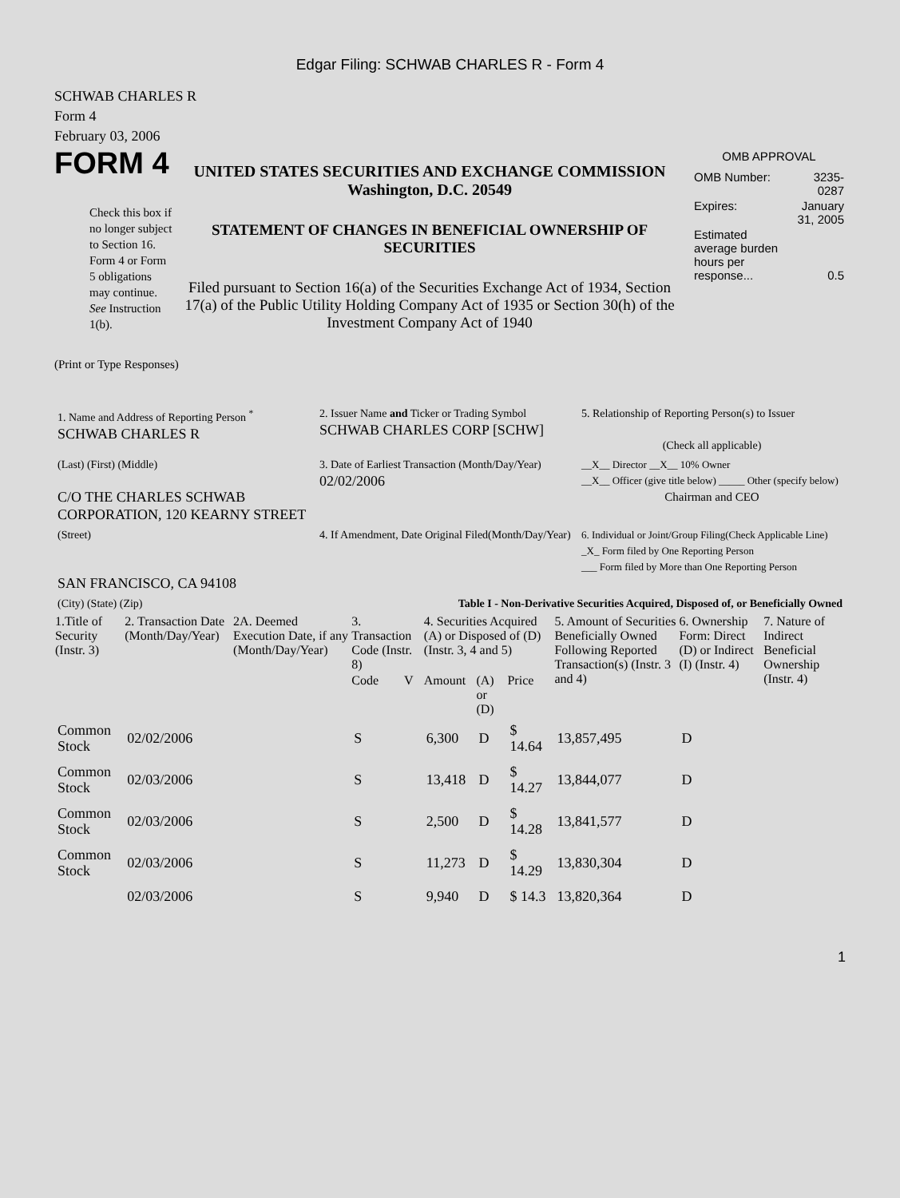Edgar Filing: SCHWAB CHARLES R - Form 4
SCHWAB CHARLES R
Form 4
February 03, 2006
FORM 4
Check this box if no longer subject to Section 16. Form 4 or Form 5 obligations may continue. See Instruction 1(b).
UNITED STATES SECURITIES AND EXCHANGE COMMISSION
Washington, D.C. 20549
STATEMENT OF CHANGES IN BENEFICIAL OWNERSHIP OF SECURITIES
Filed pursuant to Section 16(a) of the Securities Exchange Act of 1934, Section 17(a) of the Public Utility Holding Company Act of 1935 or Section 30(h) of the Investment Company Act of 1940
OMB APPROVAL
| OMB Number: | 3235-0287 |
| Expires: | January 31, 2005 |
| Estimated average burden hours per response... | 0.5 |
(Print or Type Responses)
| 1. Name and Address of Reporting Person <sup>*</sup> SCHWAB CHARLES R | 2. Issuer Name and Ticker or Trading Symbol SCHWAB CHARLES CORP [SCHW] | 5. Relationship of Reporting Person(s) to Issuer (Check all applicable) |
| (Last) (First) (Middle) C/O THE CHARLES SCHWAB CORPORATION, 120 KEARNY STREET | 3. Date of Earliest Transaction (Month/Day/Year) 02/02/2006 | __X__ Director __X__ 10% Owner __X__ Officer (give title below) _____ Other (specify below) Chairman and CEO |
| (Street) SAN FRANCISCO, CA 94108 | 4. If Amendment, Date Original Filed(Month/Day/Year) | 6. Individual or Joint/Group Filing(Check Applicable Line) _X_ Form filed by One Reporting Person ___ Form filed by More than One Reporting Person |
| (City) (State) (Zip) | Table I - Non-Derivative Securities Acquired, Disposed of, or Beneficially Owned | |
| 1.Title of Security (Instr. 3) | 2. Transaction Date (Month/Day/Year) | 2A. Deemed Execution Date, if any (Month/Day/Year) | 3. Transaction Code (Instr. 8) | | 4. Securities Acquired (A) or Disposed of (D) (Instr. 3, 4 and 5) | | | 5. Amount of Securities Beneficially Owned Following Reported Transaction(s) (Instr. 3 and 4) | 6. Ownership Form: Direct (D) or Indirect (I) (Instr. 4) | 7. Nature of Indirect Beneficial Ownership (Instr. 4) |
| --- | --- | --- | --- | --- | --- | --- | --- | --- | --- | --- |
| | | | Code | V | Amount | (A) or (D) | Price | | | |
| Common Stock | 02/02/2006 | | S | | 6,300 | D | $ 14.64 | 13,857,495 | D | |
| Common Stock | 02/03/2006 | | S | | 13,418 | D | $ 14.27 | 13,844,077 | D | |
| Common Stock | 02/03/2006 | | S | | 2,500 | D | $ 14.28 | 13,841,577 | D | |
| Common Stock | 02/03/2006 | | S | | 11,273 | D | $ 14.29 | 13,830,304 | D | |
| | 02/03/2006 | | S | | 9,940 | D | $ 14.3 | 13,820,364 | D | |
1